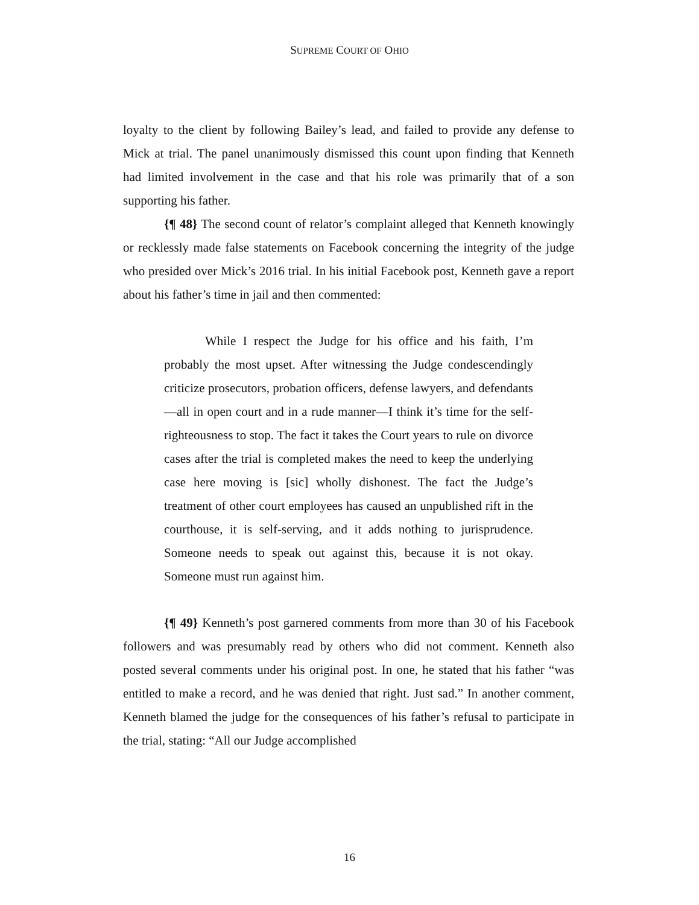SUPREME COURT OF OHIO
loyalty to the client by following Bailey’s lead, and failed to provide any defense to Mick at trial. The panel unanimously dismissed this count upon finding that Kenneth had limited involvement in the case and that his role was primarily that of a son supporting his father.
{¶ 48} The second count of relator’s complaint alleged that Kenneth knowingly or recklessly made false statements on Facebook concerning the integrity of the judge who presided over Mick’s 2016 trial. In his initial Facebook post, Kenneth gave a report about his father’s time in jail and then commented:
While I respect the Judge for his office and his faith, I’m probably the most upset. After witnessing the Judge condescendingly criticize prosecutors, probation officers, defense lawyers, and defendants—all in open court and in a rude manner—I think it’s time for the self-righteousness to stop. The fact it takes the Court years to rule on divorce cases after the trial is completed makes the need to keep the underlying case here moving is [sic] wholly dishonest. The fact the Judge’s treatment of other court employees has caused an unpublished rift in the courthouse, it is self-serving, and it adds nothing to jurisprudence. Someone needs to speak out against this, because it is not okay. Someone must run against him.
{¶ 49} Kenneth’s post garnered comments from more than 30 of his Facebook followers and was presumably read by others who did not comment. Kenneth also posted several comments under his original post. In one, he stated that his father “was entitled to make a record, and he was denied that right. Just sad.” In another comment, Kenneth blamed the judge for the consequences of his father’s refusal to participate in the trial, stating: “All our Judge accomplished
16